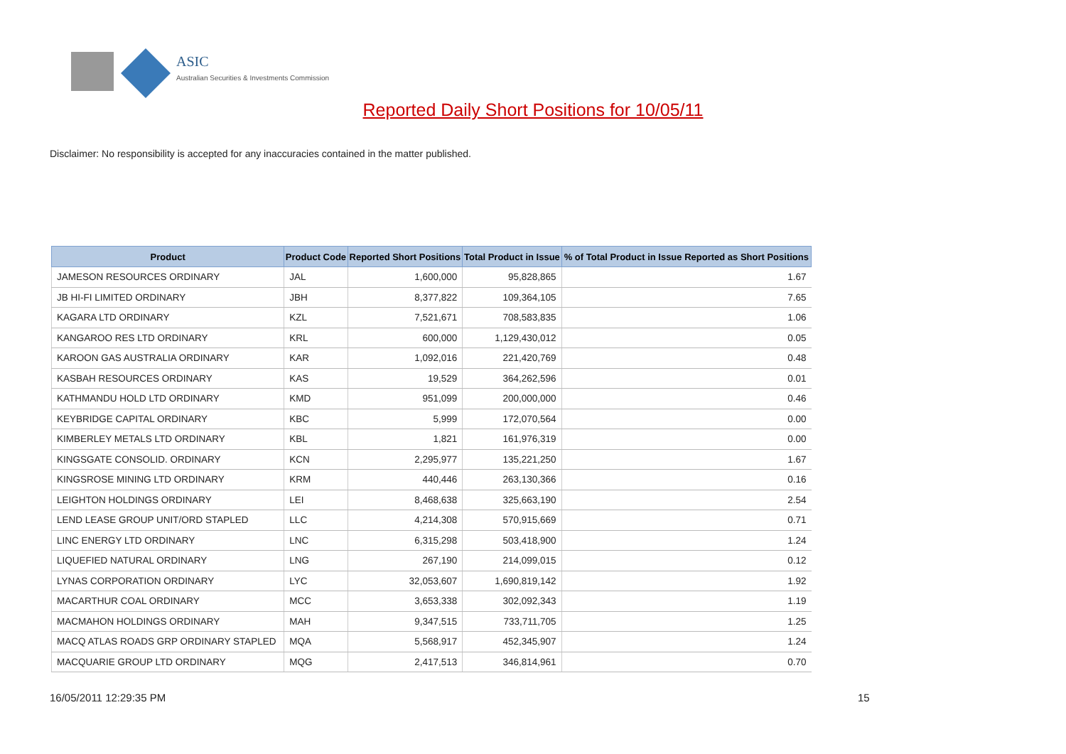ASIC
Australian Securities & Investments Commission
Reported Daily Short Positions for 10/05/11
Disclaimer: No responsibility is accepted for any inaccuracies contained in the matter published.
| Product | Product Code | Reported Short Positions | Total Product in Issue | % of Total Product in Issue Reported as Short Positions |
| --- | --- | --- | --- | --- |
| JAMESON RESOURCES ORDINARY | JAL | 1,600,000 | 95,828,865 | 1.67 |
| JB HI-FI LIMITED ORDINARY | JBH | 8,377,822 | 109,364,105 | 7.65 |
| KAGARA LTD ORDINARY | KZL | 7,521,671 | 708,583,835 | 1.06 |
| KANGAROO RES LTD ORDINARY | KRL | 600,000 | 1,129,430,012 | 0.05 |
| KAROON GAS AUSTRALIA ORDINARY | KAR | 1,092,016 | 221,420,769 | 0.48 |
| KASBAH RESOURCES ORDINARY | KAS | 19,529 | 364,262,596 | 0.01 |
| KATHMANDU HOLD LTD ORDINARY | KMD | 951,099 | 200,000,000 | 0.46 |
| KEYBRIDGE CAPITAL ORDINARY | KBC | 5,999 | 172,070,564 | 0.00 |
| KIMBERLEY METALS LTD ORDINARY | KBL | 1,821 | 161,976,319 | 0.00 |
| KINGSGATE CONSOLID. ORDINARY | KCN | 2,295,977 | 135,221,250 | 1.67 |
| KINGSROSE MINING LTD ORDINARY | KRM | 440,446 | 263,130,366 | 0.16 |
| LEIGHTON HOLDINGS ORDINARY | LEI | 8,468,638 | 325,663,190 | 2.54 |
| LEND LEASE GROUP UNIT/ORD STAPLED | LLC | 4,214,308 | 570,915,669 | 0.71 |
| LINC ENERGY LTD ORDINARY | LNC | 6,315,298 | 503,418,900 | 1.24 |
| LIQUEFIED NATURAL ORDINARY | LNG | 267,190 | 214,099,015 | 0.12 |
| LYNAS CORPORATION ORDINARY | LYC | 32,053,607 | 1,690,819,142 | 1.92 |
| MACARTHUR COAL ORDINARY | MCC | 3,653,338 | 302,092,343 | 1.19 |
| MACMAHON HOLDINGS ORDINARY | MAH | 9,347,515 | 733,711,705 | 1.25 |
| MACQ ATLAS ROADS GRP ORDINARY STAPLED | MQA | 5,568,917 | 452,345,907 | 1.24 |
| MACQUARIE GROUP LTD ORDINARY | MQG | 2,417,513 | 346,814,961 | 0.70 |
16/05/2011 12:29:35 PM 15